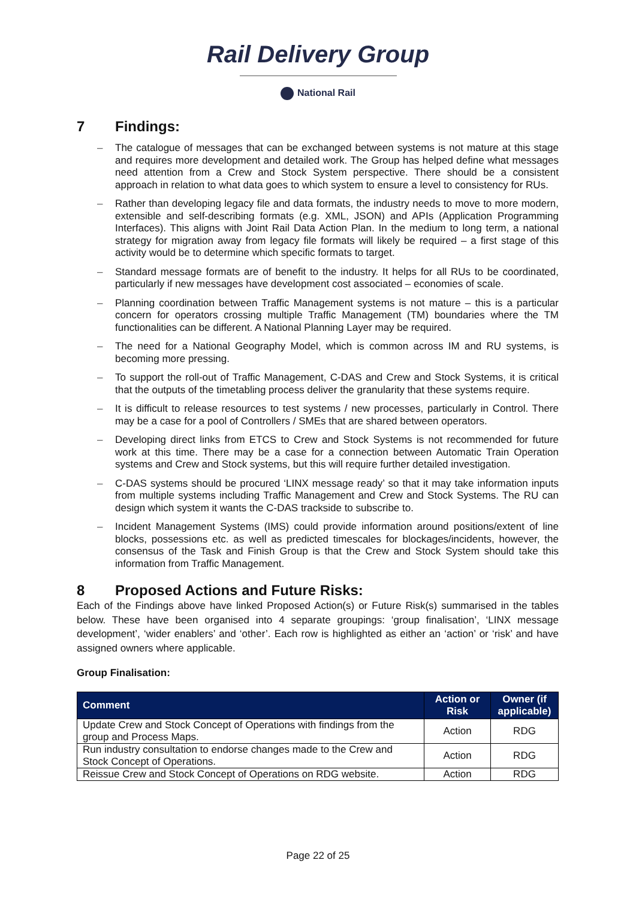Rail Delivery Group
National Rail
7 Findings:
The catalogue of messages that can be exchanged between systems is not mature at this stage and requires more development and detailed work. The Group has helped define what messages need attention from a Crew and Stock System perspective. There should be a consistent approach in relation to what data goes to which system to ensure a level to consistency for RUs.
Rather than developing legacy file and data formats, the industry needs to move to more modern, extensible and self-describing formats (e.g. XML, JSON) and APIs (Application Programming Interfaces). This aligns with Joint Rail Data Action Plan. In the medium to long term, a national strategy for migration away from legacy file formats will likely be required – a first stage of this activity would be to determine which specific formats to target.
Standard message formats are of benefit to the industry. It helps for all RUs to be coordinated, particularly if new messages have development cost associated – economies of scale.
Planning coordination between Traffic Management systems is not mature – this is a particular concern for operators crossing multiple Traffic Management (TM) boundaries where the TM functionalities can be different. A National Planning Layer may be required.
The need for a National Geography Model, which is common across IM and RU systems, is becoming more pressing.
To support the roll-out of Traffic Management, C-DAS and Crew and Stock Systems, it is critical that the outputs of the timetabling process deliver the granularity that these systems require.
It is difficult to release resources to test systems / new processes, particularly in Control. There may be a case for a pool of Controllers / SMEs that are shared between operators.
Developing direct links from ETCS to Crew and Stock Systems is not recommended for future work at this time. There may be a case for a connection between Automatic Train Operation systems and Crew and Stock systems, but this will require further detailed investigation.
C-DAS systems should be procured ‘LINX message ready’ so that it may take information inputs from multiple systems including Traffic Management and Crew and Stock Systems. The RU can design which system it wants the C-DAS trackside to subscribe to.
Incident Management Systems (IMS) could provide information around positions/extent of line blocks, possessions etc. as well as predicted timescales for blockages/incidents, however, the consensus of the Task and Finish Group is that the Crew and Stock System should take this information from Traffic Management.
8 Proposed Actions and Future Risks:
Each of the Findings above have linked Proposed Action(s) or Future Risk(s) summarised in the tables below. These have been organised into 4 separate groupings: ‘group finalisation’, ‘LINX message development’, ‘wider enablers’ and ‘other’. Each row is highlighted as either an ‘action’ or ‘risk’ and have assigned owners where applicable.
Group Finalisation:
| Comment | Action or Risk | Owner (if applicable) |
| --- | --- | --- |
| Update Crew and Stock Concept of Operations with findings from the group and Process Maps. | Action | RDG |
| Run industry consultation to endorse changes made to the Crew and Stock Concept of Operations. | Action | RDG |
| Reissue Crew and Stock Concept of Operations on RDG website. | Action | RDG |
Page 22 of 25